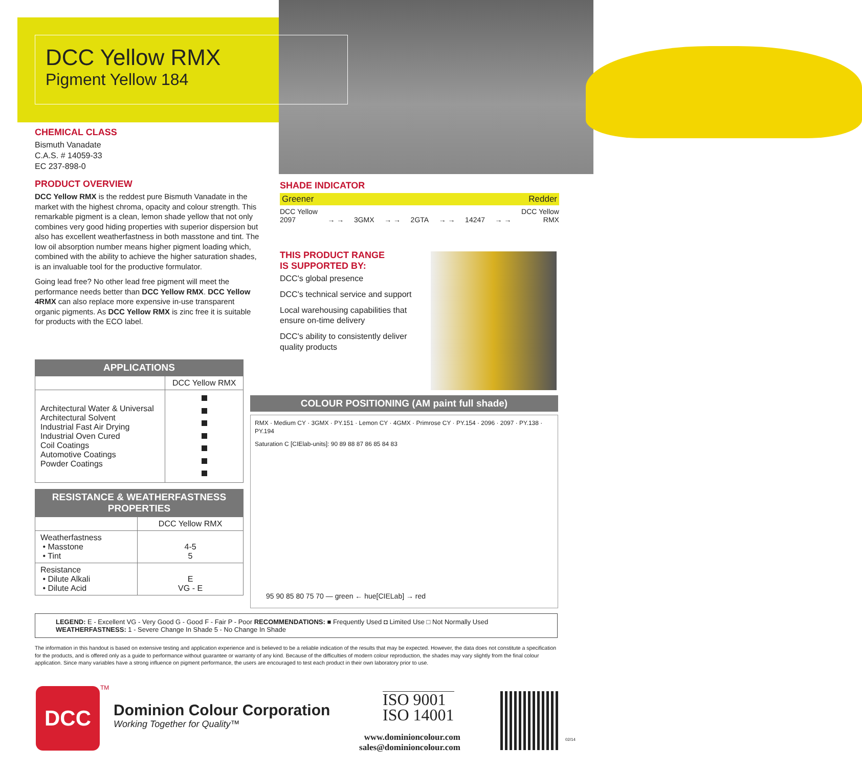DCC Yellow RMX
Pigment Yellow 184
CHEMICAL CLASS
Bismuth Vanadate
C.A.S. # 14059-33
EC 237-898-0
PRODUCT OVERVIEW
DCC Yellow RMX is the reddest pure Bismuth Vanadate in the market with the highest chroma, opacity and colour strength. This remarkable pigment is a clean, lemon shade yellow that not only combines very good hiding properties with superior dispersion but also has excellent weatherfastness in both masstone and tint. The low oil absorption number means higher pigment loading which, combined with the ability to achieve the higher saturation shades, is an invaluable tool for the productive formulator.
Going lead free? No other lead free pigment will meet the performance needs better than DCC Yellow RMX. DCC Yellow 4RMX can also replace more expensive in-use transparent organic pigments. As DCC Yellow RMX is zinc free it is suitable for products with the ECO label.
SHADE INDICATOR
Greener Redder
DCC Yellow
2097 → → 3GMX → → 2GTA → → 14247 → → DCC Yellow
RMX
THIS PRODUCT RANGE
IS SUPPORTED BY:
DCC's global presence
DCC's technical service and support
Local warehousing capabilities that ensure on-time delivery
DCC's ability to consistently deliver quality products
APPLICATIONS
| | DCC Yellow RMX |
| --- | --- |
| Architectural Water & Universal Architectural Solvent Industrial Fast Air Drying Industrial Oven Cured Coil Coatings Automotive Coatings Powder Coatings | |
RESISTANCE & WEATHERFASTNESS PROPERTIES
| | DCC Yellow RMX |
| --- | --- |
| Weatherfastness • Masstone • Tint | 4-5 5 |
| Resistance • Dilute Alkali • Dilute Acid | E VG - E |
COLOUR POSITIONING (AM paint full shade)
RMX · Medium CY · 3GMX · PY.151 · Lemon CY · 4GMX · Primrose CY · PY.154 · 2096 · 2097 · PY.138 · PY.194
Saturation C [CIElab-units]: 90 89 88 87 86 85 84 83
95 90 85 80 75 70 — green ← hue[CIELab] → red
LEGEND: E - Excellent VG - Very Good G - Good F - Fair P - Poor RECOMMENDATIONS: ■ Frequently Used ◘ Limited Use □ Not Normally Used
WEATHERFASTNESS: 1 - Severe Change In Shade 5 - No Change In Shade
The information in this handout is based on extensive testing and application experience and is believed to be a reliable indication of the results that may be expected. However, the data does not constitute a specification for the products, and is offered only as a guide to performance without guarantee or warranty of any kind. Because of the difficulties of modern colour reproduction, the shades may vary slightly from the final colour application. Since many variables have a strong influence on pigment performance, the users are encouraged to test each product in their own laboratory prior to use.
DCC TM
Dominion Colour Corporation
Working Together for Quality™
ISO 9001
ISO 14001
www.dominioncolour.com
sales@dominioncolour.com
02/14